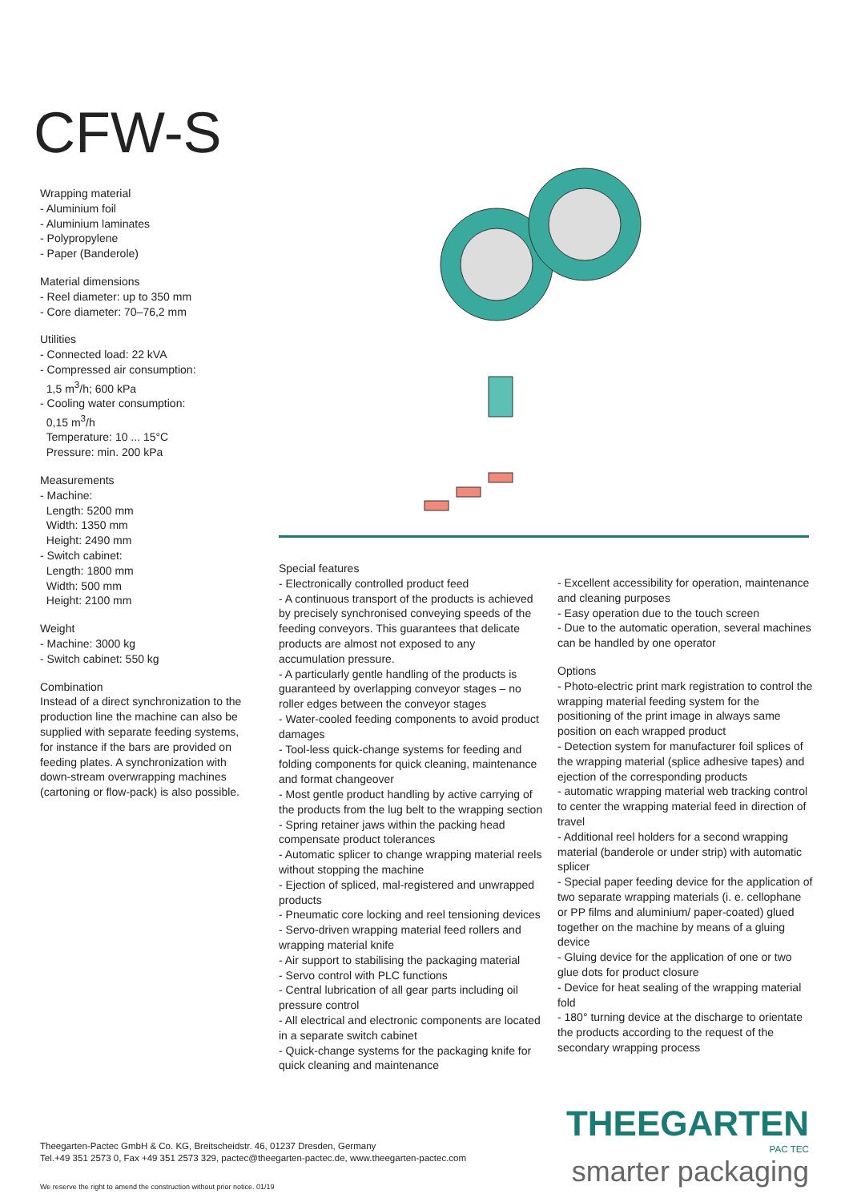CFW-S
Wrapping material
- Aluminium foil
- Aluminium laminates
- Polypropylene
- Paper (Banderole)
Material dimensions
- Reel diameter: up to 350 mm
- Core diameter: 70–76,2 mm
Utilities
- Connected load: 22 kVA
- Compressed air consumption:
1,5 m<sup>3</sup>/h; 600 kPa
- Cooling water consumption:
0,15 m<sup>3</sup>/h
Temperature: 10 ... 15°C
Pressure: min. 200 kPa
Measurements
- Machine:
Length: 5200 mm
Width: 1350 mm
Height: 2490 mm
- Switch cabinet:
Length: 1800 mm
Width: 500 mm
Height: 2100 mm
Weight
- Machine: 3000 kg
- Switch cabinet: 550 kg
Combination
Instead of a direct synchronization to the production line the machine can also be supplied with separate feeding systems, for instance if the bars are provided on feeding plates. A synchronization with down-stream overwrapping machines (cartoning or flow-pack) is also possible.
Special features
- Electronically controlled product feed
- A continuous transport of the products is achieved by precisely synchronised conveying speeds of the feeding conveyors. This guarantees that delicate products are almost not exposed to any accumulation pressure.
- A particularly gentle handling of the products is guaranteed by overlapping conveyor stages – no roller edges between the conveyor stages
- Water-cooled feeding components to avoid product damages
- Tool-less quick-change systems for feeding and folding components for quick cleaning, maintenance and format changeover
- Most gentle product handling by active carrying of the products from the lug belt to the wrapping section
- Spring retainer jaws within the packing head compensate product tolerances
- Automatic splicer to change wrapping material reels without stopping the machine
- Ejection of spliced, mal-registered and unwrapped products
- Pneumatic core locking and reel tensioning devices
- Servo-driven wrapping material feed rollers and wrapping material knife
- Air support to stabilising the packaging material
- Servo control with PLC functions
- Central lubrication of all gear parts including oil pressure control
- All electrical and electronic components are located in a separate switch cabinet
- Quick-change systems for the packaging knife for quick cleaning and maintenance
- Excellent accessibility for operation, maintenance and cleaning purposes
- Easy operation due to the touch screen
- Due to the automatic operation, several machines can be handled by one operator
Options
- Photo-electric print mark registration to control the wrapping material feeding system for the positioning of the print image in always same position on each wrapped product
- Detection system for manufacturer foil splices of the wrapping material (splice adhesive tapes) and ejection of the corresponding products
- automatic wrapping material web tracking control to center the wrapping material feed in direction of travel
- Additional reel holders for a second wrapping material (banderole or under strip) with automatic splicer
- Special paper feeding device for the application of two separate wrapping materials (i. e. cellophane or PP films and aluminium/ paper-coated) glued together on the machine by means of a gluing device
- Gluing device for the application of one or two glue dots for product closure
- Device for heat sealing of the wrapping material fold
- 180° turning device at the discharge to orientate the products according to the request of the secondary wrapping process
Theegarten-Pactec GmbH & Co. KG, Breitscheidstr. 46, 01237 Dresden, Germany
Tel.+49 351 2573 0, Fax +49 351 2573 329, pactec@theegarten-pactec.de, www.theegarten-pactec.com
THEEGARTEN PAC TEC
smarter packaging
We reserve the right to amend the construction without prior notice. 01/19